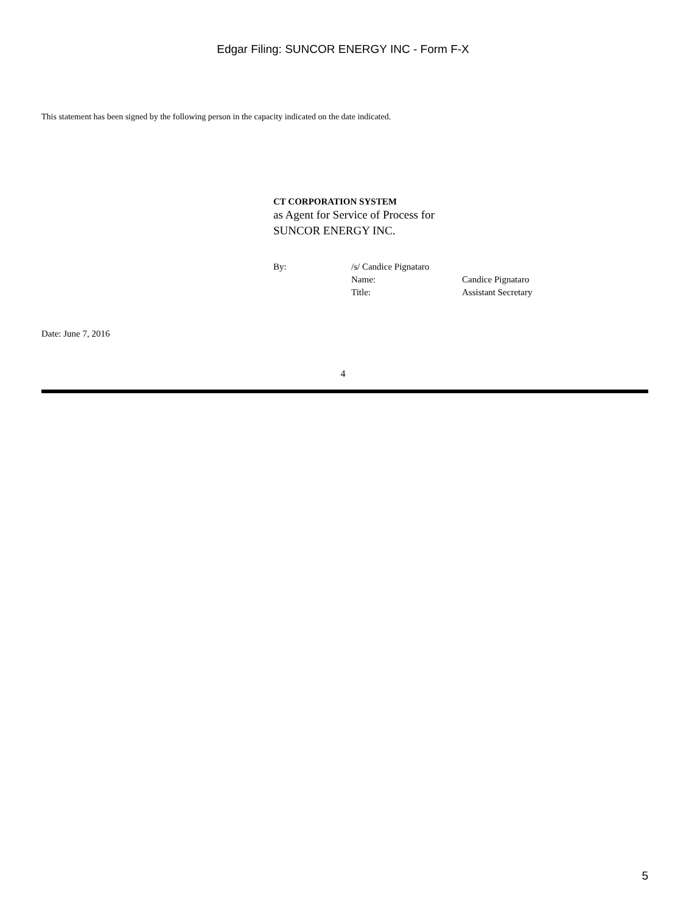Edgar Filing: SUNCOR ENERGY INC - Form F-X
This statement has been signed by the following person in the capacity indicated on the date indicated.
CT CORPORATION SYSTEM
as Agent for Service of Process for
SUNCOR ENERGY INC.
| By: | /s/ Candice Pignataro | |
| | Name: | Candice Pignataro |
| | Title: | Assistant Secretary |
Date: June 7, 2016
4
5